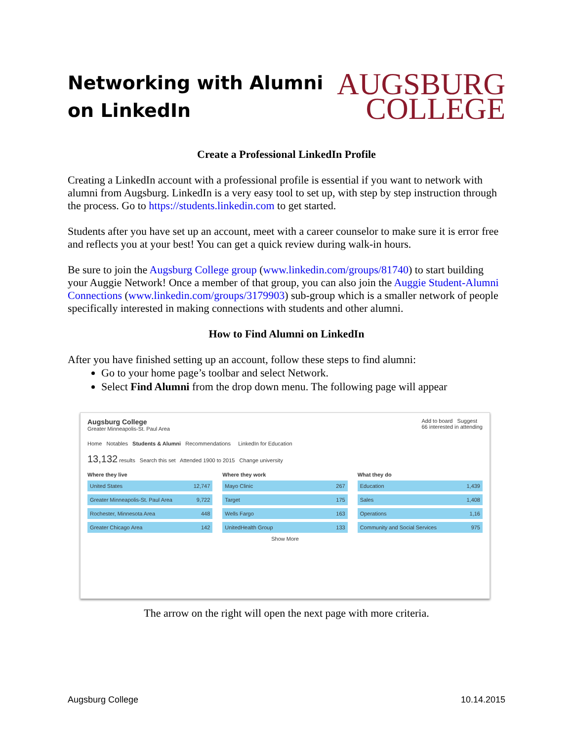Networking with Alumni
on LinkedIn
AUGSBURG
COLLEGE
Create a Professional LinkedIn Profile
Creating a LinkedIn account with a professional profile is essential if you want to network with alumni from Augsburg. LinkedIn is a very easy tool to set up, with step by step instruction through the process. Go to https://students.linkedin.com to get started.
Students after you have set up an account, meet with a career counselor to make sure it is error free and reflects you at your best! You can get a quick review during walk-in hours.
Be sure to join the Augsburg College group (www.linkedin.com/groups/81740) to start building your Auggie Network! Once a member of that group, you can also join the Auggie Student-Alumni Connections (www.linkedin.com/groups/3179903) sub-group which is a smaller network of people specifically interested in making connections with students and other alumni.
How to Find Alumni on LinkedIn
After you have finished setting up an account, follow these steps to find alumni:
Go to your home page’s toolbar and select Network.
Select Find Alumni from the drop down menu. The following page will appear
Augsburg College
Greater Minneapolis-St. Paul Area
Add to board Suggest
66 interested in attending
Home Notables Students & Alumni Recommendations LinkedIn for Education
13,132 results Search this set Attended 1900 to 2015 Change university
Where they live
United States 12,747
Greater Minneapolis-St. Paul Area 9,722
Rochester, Minnesota Area 448
Greater Chicago Area 142
Where they work
Mayo Clinic 267
Target 175
Wells Fargo 163
UnitedHealth Group 133
What they do
Education 1,439
Sales 1,408
Operations 1,16
Community and Social Services 975
Show More
The arrow on the right will open the next page with more criteria.
Augsburg College 10.14.2015